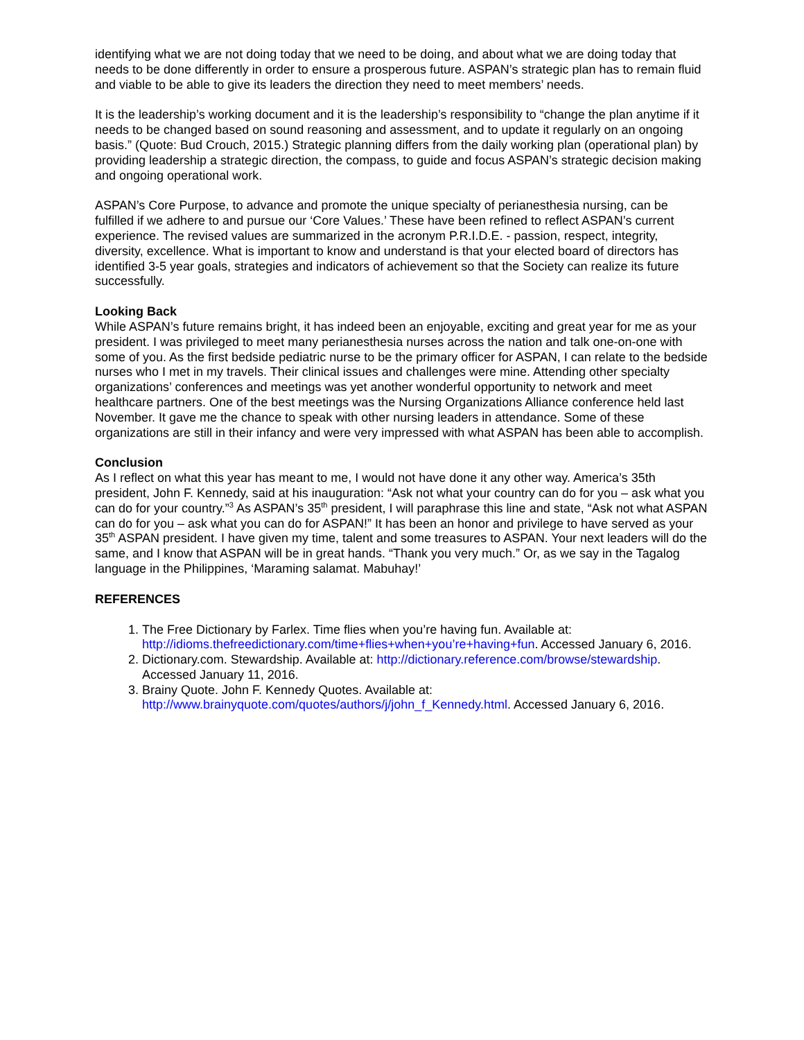identifying what we are not doing today that we need to be doing, and about what we are doing today that needs to be done differently in order to ensure a prosperous future. ASPAN’s strategic plan has to remain fluid and viable to be able to give its leaders the direction they need to meet members’ needs.
It is the leadership’s working document and it is the leadership’s responsibility to “change the plan anytime if it needs to be changed based on sound reasoning and assessment, and to update it regularly on an ongoing basis.” (Quote: Bud Crouch, 2015.) Strategic planning differs from the daily working plan (operational plan) by providing leadership a strategic direction, the compass, to guide and focus ASPAN’s strategic decision making and ongoing operational work.
ASPAN’s Core Purpose, to advance and promote the unique specialty of perianesthesia nursing, can be fulfilled if we adhere to and pursue our ‘Core Values.’ These have been refined to reflect ASPAN’s current experience. The revised values are summarized in the acronym P.R.I.D.E. - passion, respect, integrity, diversity, excellence. What is important to know and understand is that your elected board of directors has identified 3-5 year goals, strategies and indicators of achievement so that the Society can realize its future successfully.
Looking Back
While ASPAN’s future remains bright, it has indeed been an enjoyable, exciting and great year for me as your president. I was privileged to meet many perianesthesia nurses across the nation and talk one-on-one with some of you. As the first bedside pediatric nurse to be the primary officer for ASPAN, I can relate to the bedside nurses who I met in my travels. Their clinical issues and challenges were mine. Attending other specialty organizations’ conferences and meetings was yet another wonderful opportunity to network and meet healthcare partners. One of the best meetings was the Nursing Organizations Alliance conference held last November. It gave me the chance to speak with other nursing leaders in attendance. Some of these organizations are still in their infancy and were very impressed with what ASPAN has been able to accomplish.
Conclusion
As I reflect on what this year has meant to me, I would not have done it any other way. America’s 35th president, John F. Kennedy, said at his inauguration: “Ask not what your country can do for you – ask what you can do for your country.”<sup>3</sup> As ASPAN’s 35<sup>th</sup> president, I will paraphrase this line and state, “Ask not what ASPAN can do for you – ask what you can do for ASPAN!” It has been an honor and privilege to have served as your 35<sup>th</sup> ASPAN president. I have given my time, talent and some treasures to ASPAN. Your next leaders will do the same, and I know that ASPAN will be in great hands. “Thank you very much.” Or, as we say in the Tagalog language in the Philippines, ‘Maraming salamat. Mabuhay!’
REFERENCES
1. The Free Dictionary by Farlex. Time flies when you’re having fun. Available at: http://idioms.thefreedictionary.com/time+flies+when+you’re+having+fun. Accessed January 6, 2016.
2. Dictionary.com. Stewardship. Available at: http://dictionary.reference.com/browse/stewardship. Accessed January 11, 2016.
3. Brainy Quote. John F. Kennedy Quotes. Available at: http://www.brainyquote.com/quotes/authors/j/john_f_Kennedy.html. Accessed January 6, 2016.